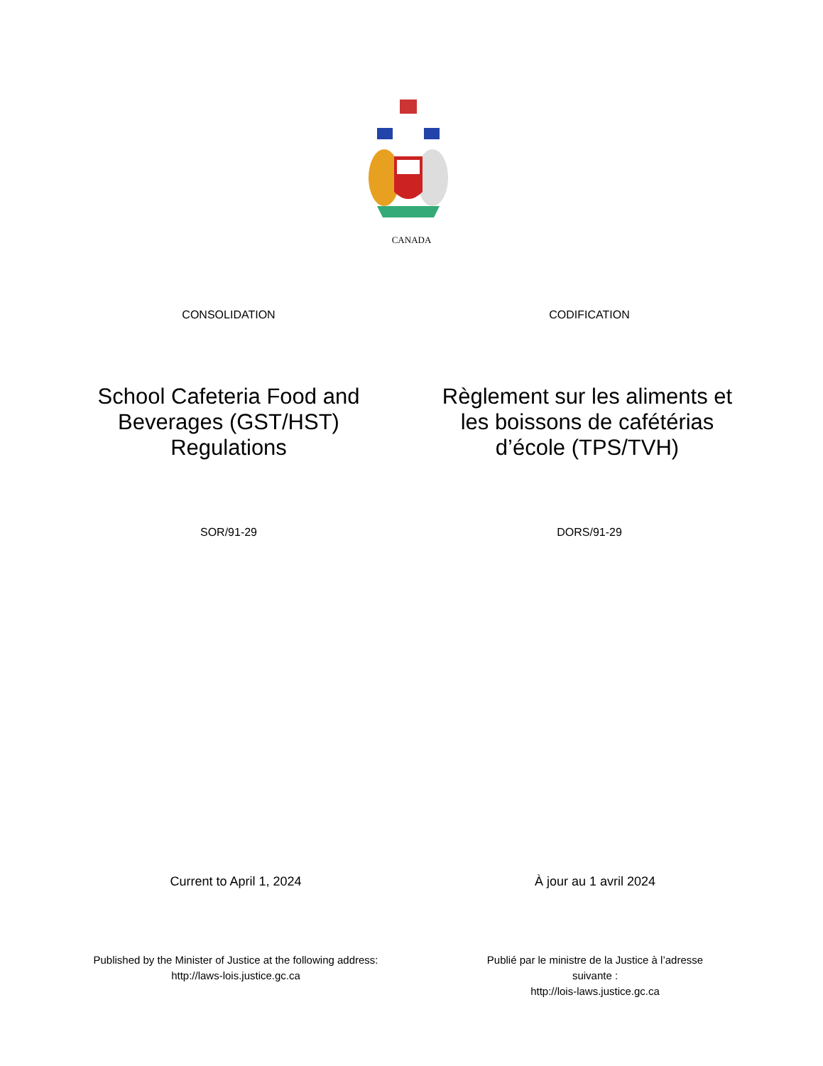CANADA
CONSOLIDATION CODIFICATION
School Cafeteria Food and Beverages (GST/HST) Regulations
Règlement sur les aliments et les boissons de cafétérias d’école (TPS/TVH)
SOR/91-29 DORS/91-29
Current to April 1, 2024 À jour au 1 avril 2024
Published by the Minister of Justice at the following address:
http://laws-lois.justice.gc.ca
Publié par le ministre de la Justice à l’adresse suivante :
http://lois-laws.justice.gc.ca